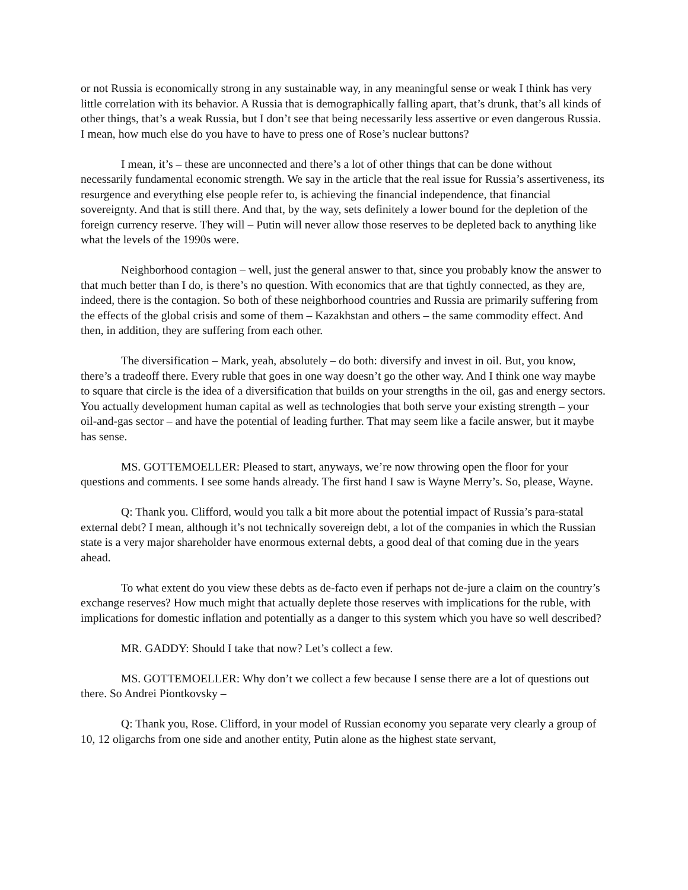or not Russia is economically strong in any sustainable way, in any meaningful sense or weak I think has very little correlation with its behavior. A Russia that is demographically falling apart, that’s drunk, that’s all kinds of other things, that’s a weak Russia, but I don’t see that being necessarily less assertive or even dangerous Russia. I mean, how much else do you have to have to press one of Rose’s nuclear buttons?
I mean, it’s – these are unconnected and there’s a lot of other things that can be done without necessarily fundamental economic strength. We say in the article that the real issue for Russia’s assertiveness, its resurgence and everything else people refer to, is achieving the financial independence, that financial sovereignty. And that is still there. And that, by the way, sets definitely a lower bound for the depletion of the foreign currency reserve. They will – Putin will never allow those reserves to be depleted back to anything like what the levels of the 1990s were.
Neighborhood contagion – well, just the general answer to that, since you probably know the answer to that much better than I do, is there’s no question. With economics that are that tightly connected, as they are, indeed, there is the contagion. So both of these neighborhood countries and Russia are primarily suffering from the effects of the global crisis and some of them – Kazakhstan and others – the same commodity effect. And then, in addition, they are suffering from each other.
The diversification – Mark, yeah, absolutely – do both: diversify and invest in oil. But, you know, there’s a tradeoff there. Every ruble that goes in one way doesn’t go the other way. And I think one way maybe to square that circle is the idea of a diversification that builds on your strengths in the oil, gas and energy sectors. You actually development human capital as well as technologies that both serve your existing strength – your oil-and-gas sector – and have the potential of leading further. That may seem like a facile answer, but it maybe has sense.
MS. GOTTEMOELLER: Pleased to start, anyways, we’re now throwing open the floor for your questions and comments. I see some hands already. The first hand I saw is Wayne Merry’s. So, please, Wayne.
Q: Thank you. Clifford, would you talk a bit more about the potential impact of Russia’s para-statal external debt? I mean, although it’s not technically sovereign debt, a lot of the companies in which the Russian state is a very major shareholder have enormous external debts, a good deal of that coming due in the years ahead.
To what extent do you view these debts as de-facto even if perhaps not de-jure a claim on the country’s exchange reserves? How much might that actually deplete those reserves with implications for the ruble, with implications for domestic inflation and potentially as a danger to this system which you have so well described?
MR. GADDY: Should I take that now? Let’s collect a few.
MS. GOTTEMOELLER: Why don’t we collect a few because I sense there are a lot of questions out there. So Andrei Piontkovsky –
Q: Thank you, Rose. Clifford, in your model of Russian economy you separate very clearly a group of 10, 12 oligarchs from one side and another entity, Putin alone as the highest state servant,